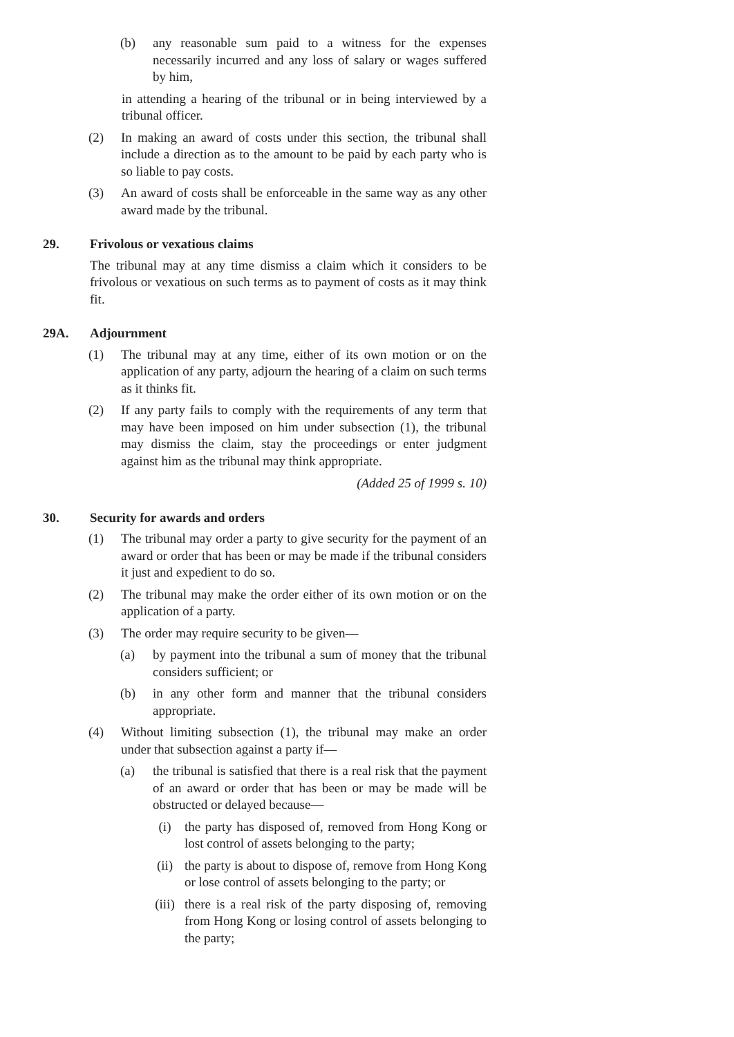(b) any reasonable sum paid to a witness for the expenses necessarily incurred and any loss of salary or wages suffered by him,
in attending a hearing of the tribunal or in being interviewed by a tribunal officer.
(2) In making an award of costs under this section, the tribunal shall include a direction as to the amount to be paid by each party who is so liable to pay costs.
(3) An award of costs shall be enforceable in the same way as any other award made by the tribunal.
29. Frivolous or vexatious claims
The tribunal may at any time dismiss a claim which it considers to be frivolous or vexatious on such terms as to payment of costs as it may think fit.
29A. Adjournment
(1) The tribunal may at any time, either of its own motion or on the application of any party, adjourn the hearing of a claim on such terms as it thinks fit.
(2) If any party fails to comply with the requirements of any term that may have been imposed on him under subsection (1), the tribunal may dismiss the claim, stay the proceedings or enter judgment against him as the tribunal may think appropriate.
(Added 25 of 1999 s. 10)
30. Security for awards and orders
(1) The tribunal may order a party to give security for the payment of an award or order that has been or may be made if the tribunal considers it just and expedient to do so.
(2) The tribunal may make the order either of its own motion or on the application of a party.
(3) The order may require security to be given—
(a) by payment into the tribunal a sum of money that the tribunal considers sufficient; or
(b) in any other form and manner that the tribunal considers appropriate.
(4) Without limiting subsection (1), the tribunal may make an order under that subsection against a party if—
(a) the tribunal is satisfied that there is a real risk that the payment of an award or order that has been or may be made will be obstructed or delayed because—
(i) the party has disposed of, removed from Hong Kong or lost control of assets belonging to the party;
(ii) the party is about to dispose of, remove from Hong Kong or lose control of assets belonging to the party; or
(iii) there is a real risk of the party disposing of, removing from Hong Kong or losing control of assets belonging to the party;